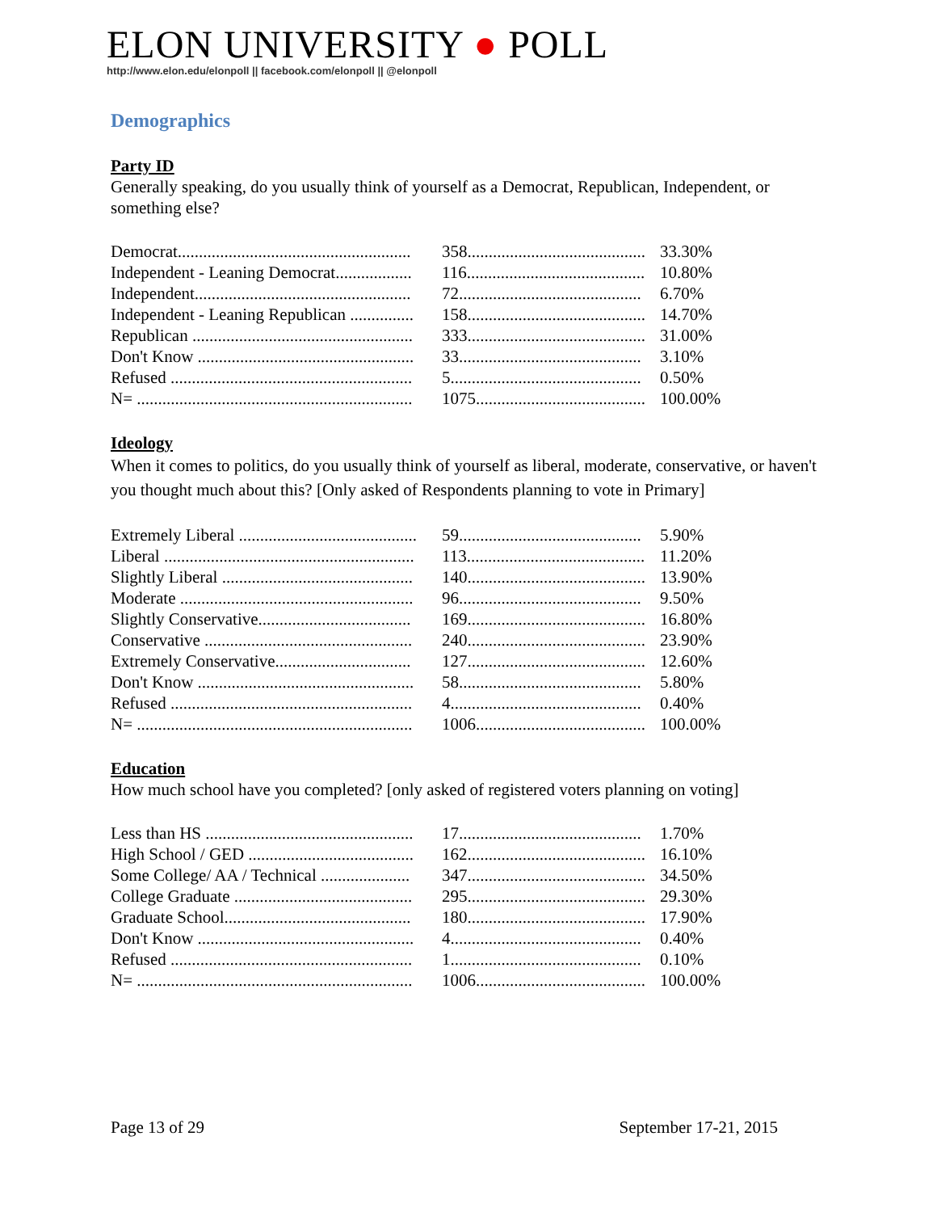ELON UNIVERSITY ● POLL
http://www.elon.edu/elonpoll || facebook.com/elonpoll || @elonpoll
Demographics
Party ID
Generally speaking, do you usually think of yourself as a Democrat, Republican, Independent, or something else?
| Democrat....................................................... | 358.......................................... | 33.30% |
| Independent - Leaning Democrat.................. | 116.......................................... | 10.80% |
| Independent................................................... | 72........................................... | 6.70% |
| Independent - Leaning Republican ............... | 158.......................................... | 14.70% |
| Republican .................................................... | 333.......................................... | 31.00% |
| Don't Know ................................................... | 33........................................... | 3.10% |
| Refused ......................................................... | 5............................................. | 0.50% |
| N= ................................................................. | 1075........................................ | 100.00% |
Ideology
When it comes to politics, do you usually think of yourself as liberal, moderate, conservative, or haven't you thought much about this? [Only asked of Respondents planning to vote in Primary]
| Extremely Liberal .......................................... | 59........................................... | 5.90% |
| Liberal ........................................................... | 113.......................................... | 11.20% |
| Slightly Liberal ............................................. | 140.......................................... | 13.90% |
| Moderate ....................................................... | 96........................................... | 9.50% |
| Slightly Conservative.................................... | 169.......................................... | 16.80% |
| Conservative ................................................. | 240.......................................... | 23.90% |
| Extremely Conservative................................ | 127.......................................... | 12.60% |
| Don't Know ................................................... | 58........................................... | 5.80% |
| Refused ......................................................... | 4............................................. | 0.40% |
| N= ................................................................. | 1006........................................ | 100.00% |
Education
How much school have you completed? [only asked of registered voters planning on voting]
| Less than HS ................................................. | 17........................................... | 1.70% |
| High School / GED ....................................... | 162.......................................... | 16.10% |
| Some College/ AA / Technical ..................... | 347.......................................... | 34.50% |
| College Graduate .......................................... | 295.......................................... | 29.30% |
| Graduate School............................................ | 180.......................................... | 17.90% |
| Don't Know ................................................... | 4............................................. | 0.40% |
| Refused ......................................................... | 1............................................. | 0.10% |
| N= ................................................................. | 1006........................................ | 100.00% |
Page 13 of 29 September 17-21, 2015